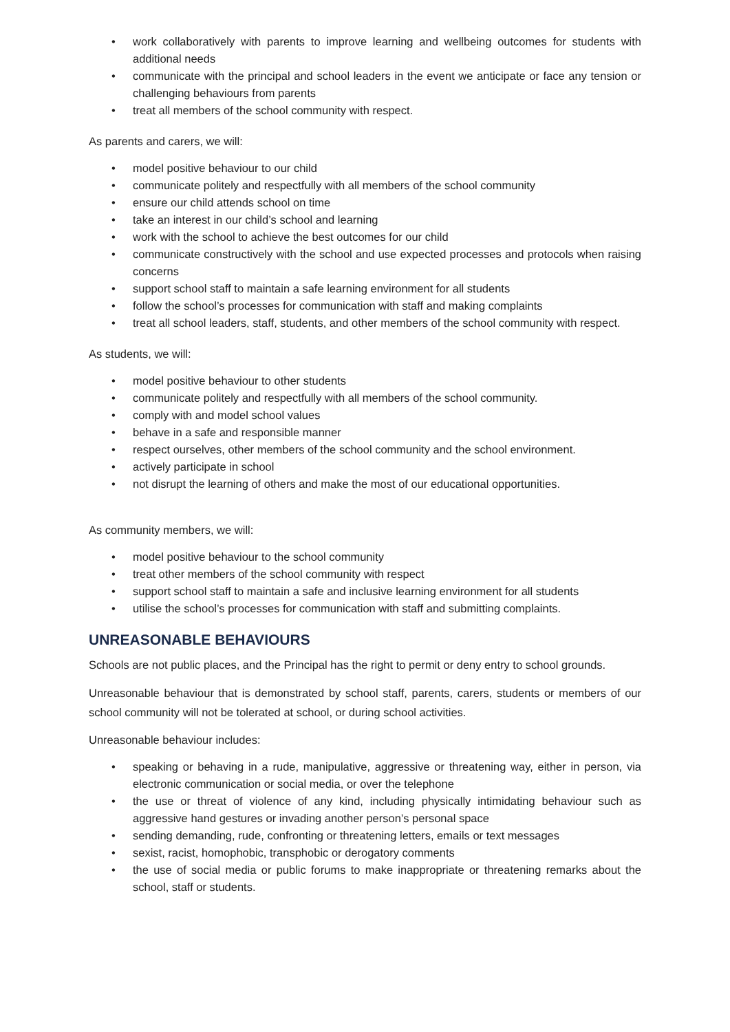• work collaboratively with parents to improve learning and wellbeing outcomes for students with additional needs
• communicate with the principal and school leaders in the event we anticipate or face any tension or challenging behaviours from parents
• treat all members of the school community with respect.
As parents and carers, we will:
• model positive behaviour to our child
• communicate politely and respectfully with all members of the school community
• ensure our child attends school on time
• take an interest in our child’s school and learning
• work with the school to achieve the best outcomes for our child
• communicate constructively with the school and use expected processes and protocols when raising concerns
• support school staff to maintain a safe learning environment for all students
• follow the school’s processes for communication with staff and making complaints
• treat all school leaders, staff, students, and other members of the school community with respect.
As students, we will:
• model positive behaviour to other students
• communicate politely and respectfully with all members of the school community.
• comply with and model school values
• behave in a safe and responsible manner
• respect ourselves, other members of the school community and the school environment.
• actively participate in school
• not disrupt the learning of others and make the most of our educational opportunities.
As community members, we will:
• model positive behaviour to the school community
• treat other members of the school community with respect
• support school staff to maintain a safe and inclusive learning environment for all students
• utilise the school’s processes for communication with staff and submitting complaints.
UNREASONABLE BEHAVIOURS
Schools are not public places, and the Principal has the right to permit or deny entry to school grounds.
Unreasonable behaviour that is demonstrated by school staff, parents, carers, students or members of our school community will not be tolerated at school, or during school activities.
Unreasonable behaviour includes:
• speaking or behaving in a rude, manipulative, aggressive or threatening way, either in person, via electronic communication or social media, or over the telephone
• the use or threat of violence of any kind, including physically intimidating behaviour such as aggressive hand gestures or invading another person’s personal space
• sending demanding, rude, confronting or threatening letters, emails or text messages
• sexist, racist, homophobic, transphobic or derogatory comments
• the use of social media or public forums to make inappropriate or threatening remarks about the school, staff or students.